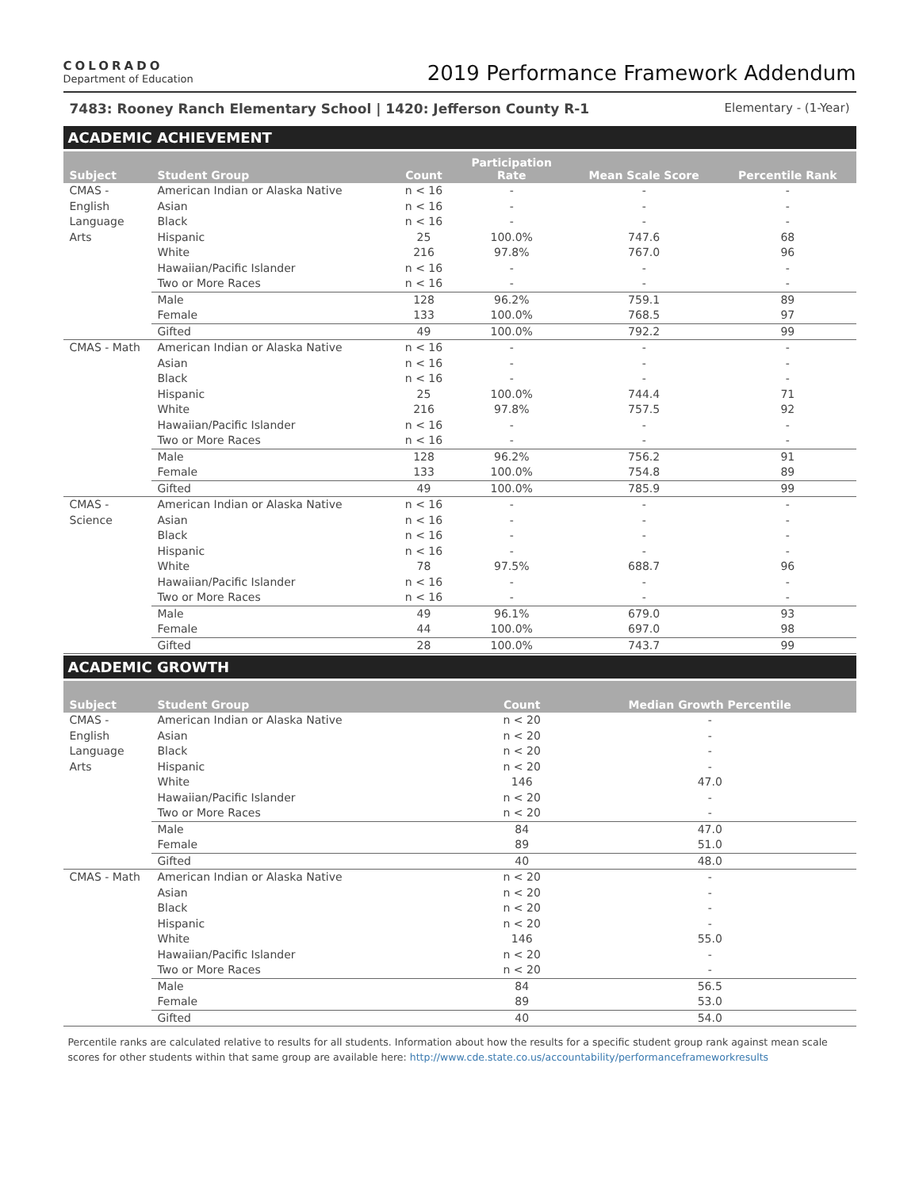COLORADO
Department of Education
2019 Performance Framework Addendum
7483: Rooney Ranch Elementary School | 1420: Jefferson County R-1 Elementary - (1-Year)
ACADEMIC ACHIEVEMENT
| Subject | Student Group | Count | Participation Rate | Mean Scale Score | Percentile Rank |
| --- | --- | --- | --- | --- | --- |
| CMAS - English Language Arts | American Indian or Alaska Native | n < 16 | - | - | - |
| | Asian | n < 16 | - | - | - |
| | Black | n < 16 | - | - | - |
| | Hispanic | 25 | 100.0% | 747.6 | 68 |
| | White | 216 | 97.8% | 767.0 | 96 |
| | Hawaiian/Pacific Islander | n < 16 | - | - | - |
| | Two or More Races | n < 16 | - | - | - |
| | Male | 128 | 96.2% | 759.1 | 89 |
| | Female | 133 | 100.0% | 768.5 | 97 |
| | Gifted | 49 | 100.0% | 792.2 | 99 |
| CMAS - Math | American Indian or Alaska Native | n < 16 | - | - | - |
| | Asian | n < 16 | - | - | - |
| | Black | n < 16 | - | - | - |
| | Hispanic | 25 | 100.0% | 744.4 | 71 |
| | White | 216 | 97.8% | 757.5 | 92 |
| | Hawaiian/Pacific Islander | n < 16 | - | - | - |
| | Two or More Races | n < 16 | - | - | - |
| | Male | 128 | 96.2% | 756.2 | 91 |
| | Female | 133 | 100.0% | 754.8 | 89 |
| | Gifted | 49 | 100.0% | 785.9 | 99 |
| CMAS - Science | American Indian or Alaska Native | n < 16 | - | - | - |
| | Asian | n < 16 | - | - | - |
| | Black | n < 16 | - | - | - |
| | Hispanic | n < 16 | - | - | - |
| | White | 78 | 97.5% | 688.7 | 96 |
| | Hawaiian/Pacific Islander | n < 16 | - | - | - |
| | Two or More Races | n < 16 | - | - | - |
| | Male | 49 | 96.1% | 679.0 | 93 |
| | Female | 44 | 100.0% | 697.0 | 98 |
| | Gifted | 28 | 100.0% | 743.7 | 99 |
ACADEMIC GROWTH
| Subject | Student Group | Count | Median Growth Percentile |
| --- | --- | --- | --- |
| CMAS - English Language Arts | American Indian or Alaska Native | n < 20 | - |
| | Asian | n < 20 | - |
| | Black | n < 20 | - |
| | Hispanic | n < 20 | - |
| | White | 146 | 47.0 |
| | Hawaiian/Pacific Islander | n < 20 | - |
| | Two or More Races | n < 20 | - |
| | Male | 84 | 47.0 |
| | Female | 89 | 51.0 |
| | Gifted | 40 | 48.0 |
| CMAS - Math | American Indian or Alaska Native | n < 20 | - |
| | Asian | n < 20 | - |
| | Black | n < 20 | - |
| | Hispanic | n < 20 | - |
| | White | 146 | 55.0 |
| | Hawaiian/Pacific Islander | n < 20 | - |
| | Two or More Races | n < 20 | - |
| | Male | 84 | 56.5 |
| | Female | 89 | 53.0 |
| | Gifted | 40 | 54.0 |
Percentile ranks are calculated relative to results for all students. Information about how the results for a specific student group rank against mean scale scores for other students within that same group are available here: http://www.cde.state.co.us/accountability/performanceframeworkresults